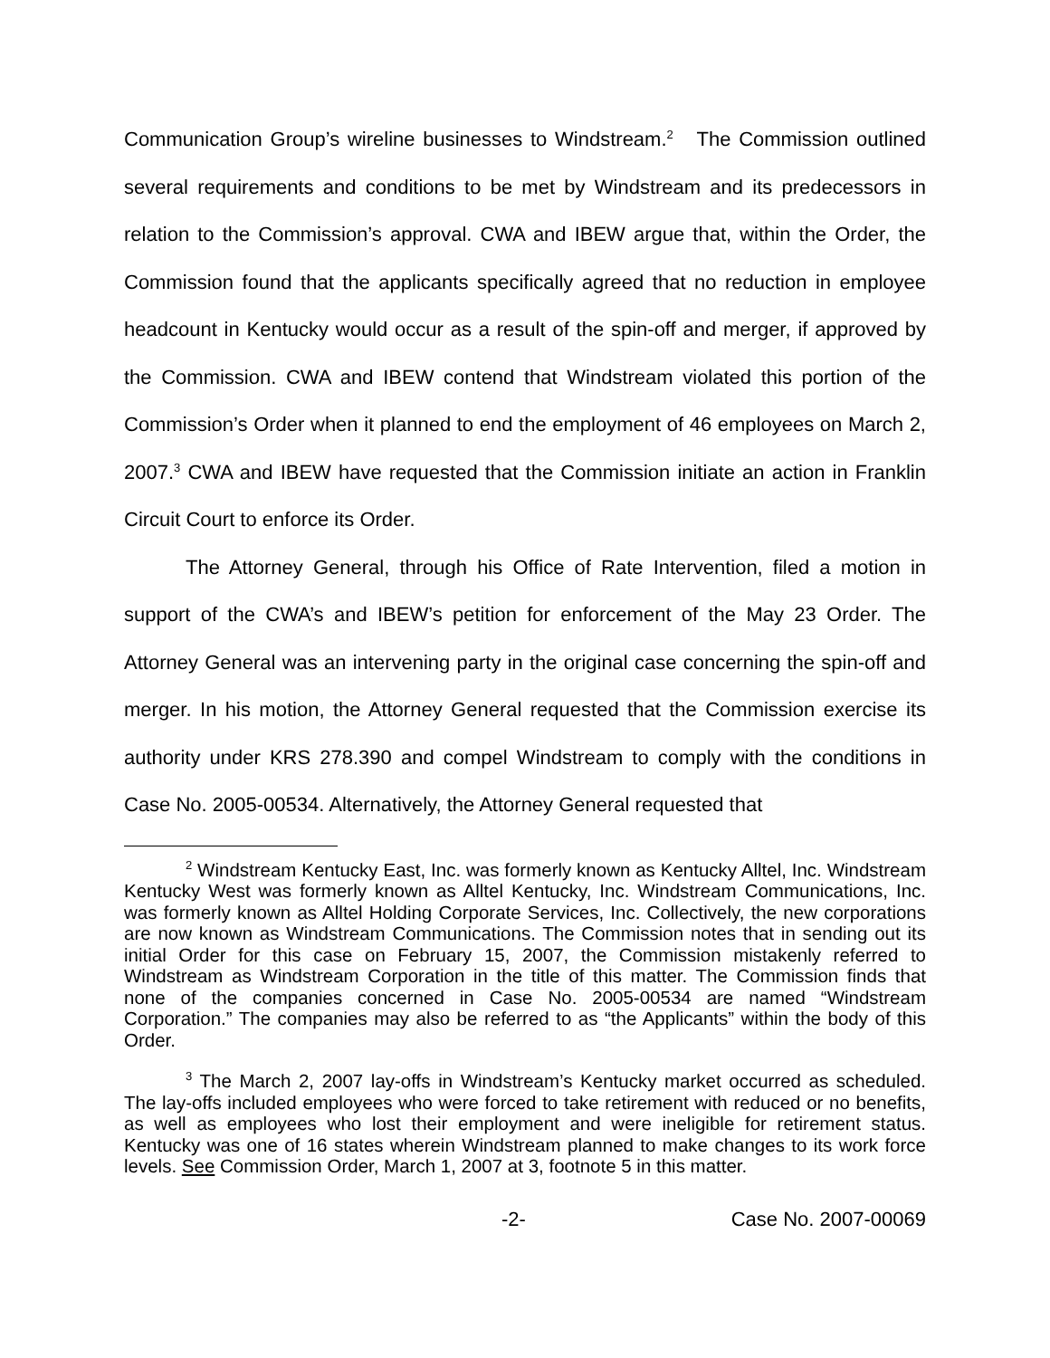Communication Group’s wireline businesses to Windstream.<sup>2</sup> The Commission outlined several requirements and conditions to be met by Windstream and its predecessors in relation to the Commission’s approval. CWA and IBEW argue that, within the Order, the Commission found that the applicants specifically agreed that no reduction in employee headcount in Kentucky would occur as a result of the spin-off and merger, if approved by the Commission. CWA and IBEW contend that Windstream violated this portion of the Commission’s Order when it planned to end the employment of 46 employees on March 2, 2007.<sup>3</sup> CWA and IBEW have requested that the Commission initiate an action in Franklin Circuit Court to enforce its Order.
The Attorney General, through his Office of Rate Intervention, filed a motion in support of the CWA’s and IBEW’s petition for enforcement of the May 23 Order. The Attorney General was an intervening party in the original case concerning the spin-off and merger. In his motion, the Attorney General requested that the Commission exercise its authority under KRS 278.390 and compel Windstream to comply with the conditions in Case No. 2005-00534. Alternatively, the Attorney General requested that
<sup>2</sup> Windstream Kentucky East, Inc. was formerly known as Kentucky Alltel, Inc. Windstream Kentucky West was formerly known as Alltel Kentucky, Inc. Windstream Communications, Inc. was formerly known as Alltel Holding Corporate Services, Inc. Collectively, the new corporations are now known as Windstream Communications. The Commission notes that in sending out its initial Order for this case on February 15, 2007, the Commission mistakenly referred to Windstream as Windstream Corporation in the title of this matter. The Commission finds that none of the companies concerned in Case No. 2005-00534 are named “Windstream Corporation.” The companies may also be referred to as “the Applicants” within the body of this Order.
<sup>3</sup> The March 2, 2007 lay-offs in Windstream’s Kentucky market occurred as scheduled. The lay-offs included employees who were forced to take retirement with reduced or no benefits, as well as employees who lost their employment and were ineligible for retirement status. Kentucky was one of 16 states wherein Windstream planned to make changes to its work force levels. See Commission Order, March 1, 2007 at 3, footnote 5 in this matter.
-2- Case No. 2007-00069